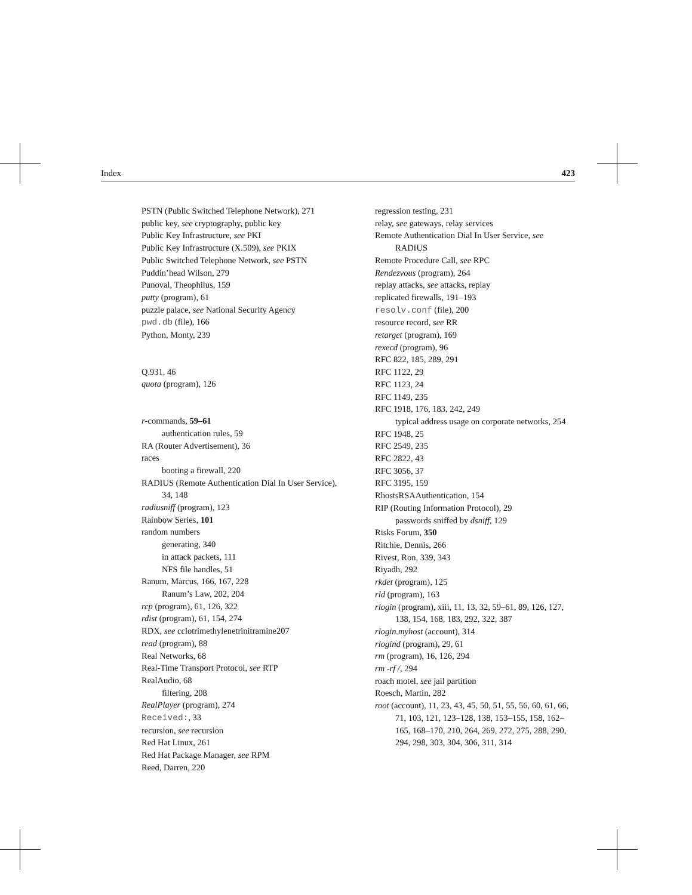Index 423
PSTN (Public Switched Telephone Network), 271
public key, see cryptography, public key
Public Key Infrastructure, see PKI
Public Key Infrastructure (X.509), see PKIX
Public Switched Telephone Network, see PSTN
Puddin’head Wilson, 279
Punoval, Theophilus, 159
putty (program), 61
puzzle palace, see National Security Agency
pwd.db (file), 166
Python, Monty, 239
Q.931, 46
quota (program), 126
r-commands, 59–61
authentication rules, 59
RA (Router Advertisement), 36
races
booting a firewall, 220
RADIUS (Remote Authentication Dial In User Service), 34, 148
radiusniff (program), 123
Rainbow Series, 101
random numbers
generating, 340
in attack packets, 111
NFS file handles, 51
Ranum, Marcus, 166, 167, 228
Ranum’s Law, 202, 204
rcp (program), 61, 126, 322
rdist (program), 61, 154, 274
RDX, see cclotrimethylenetrinitramine207
read (program), 88
Real Networks, 68
Real-Time Transport Protocol, see RTP
RealAudio, 68
filtering, 208
RealPlayer (program), 274
Received:, 33
recursion, see recursion
Red Hat Linux, 261
Red Hat Package Manager, see RPM
Reed, Darren, 220
regression testing, 231
relay, see gateways, relay services
Remote Authentication Dial In User Service, see RADIUS
Remote Procedure Call, see RPC
Rendezvous (program), 264
replay attacks, see attacks, replay
replicated firewalls, 191–193
resolv.conf (file), 200
resource record, see RR
retarget (program), 169
rexecd (program), 96
RFC 822, 185, 289, 291
RFC 1122, 29
RFC 1123, 24
RFC 1149, 235
RFC 1918, 176, 183, 242, 249
typical address usage on corporate networks, 254
RFC 1948, 25
RFC 2549, 235
RFC 2822, 43
RFC 3056, 37
RFC 3195, 159
RhostsRSAAuthentication, 154
RIP (Routing Information Protocol), 29
passwords sniffed by dsniff, 129
Risks Forum, 350
Ritchie, Dennis, 266
Rivest, Ron, 339, 343
Riyadh, 292
rkdet (program), 125
rld (program), 163
rlogin (program), xiii, 11, 13, 32, 59–61, 89, 126, 127, 138, 154, 168, 183, 292, 322, 387
rlogin.myhost (account), 314
rlogind (program), 29, 61
rm (program), 16, 126, 294
rm -rf /, 294
roach motel, see jail partition
Roesch, Martin, 282
root (account), 11, 23, 43, 45, 50, 51, 55, 56, 60, 61, 66, 71, 103, 121, 123–128, 138, 153–155, 158, 162–165, 168–170, 210, 264, 269, 272, 275, 288, 290, 294, 298, 303, 304, 306, 311, 314